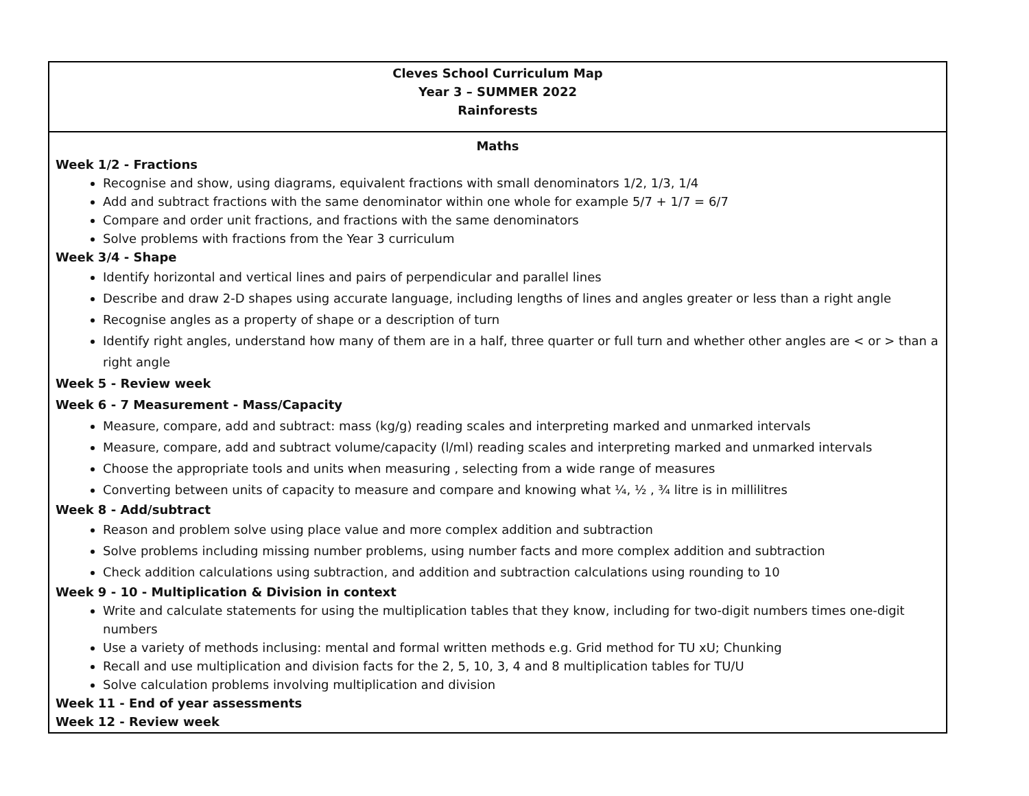| Cleves School Curriculum Map Year 3 – SUMMER 2022 Rainforests |
| Maths Week 1/2 - Fractions Recognise and show, using diagrams, equivalent fractions with small denominators 1/2, 1/3, 1/4 Add and subtract fractions with the same denominator within one whole for example 5/7 + 1/7 = 6/7 Compare and order unit fractions, and fractions with the same denominators Solve problems with fractions from the Year 3 curriculum Week 3/4 - Shape Identify horizontal and vertical lines and pairs of perpendicular and parallel lines Describe and draw 2-D shapes using accurate language, including lengths of lines and angles greater or less than a right angle Recognise angles as a property of shape or a description of turn Identify right angles, understand how many of them are in a half, three quarter or full turn and whether other angles are < or > than a right angle Week 5 - Review week Week 6 - 7 Measurement - Mass/Capacity Measure, compare, add and subtract: mass (kg/g) reading scales and interpreting marked and unmarked intervals Measure, compare, add and subtract volume/capacity (l/ml) reading scales and interpreting marked and unmarked intervals Choose the appropriate tools and units when measuring , selecting from a wide range of measures Converting between units of capacity to measure and compare and knowing what ¼, ½ , ¾ litre is in millilitres Week 8 - Add/subtract Reason and problem solve using place value and more complex addition and subtraction Solve problems including missing number problems, using number facts and more complex addition and subtraction Check addition calculations using subtraction, and addition and subtraction calculations using rounding to 10 Week 9 - 10 - Multiplication & Division in context Write and calculate statements for using the multiplication tables that they know, including for two-digit numbers times one-digit numbers Use a variety of methods inclusing: mental and formal written methods e.g. Grid method for TU xU; Chunking Recall and use multiplication and division facts for the 2, 5, 10, 3, 4 and 8 multiplication tables for TU/U Solve calculation problems involving multiplication and division Week 11 - End of year assessments Week 12 - Review week |